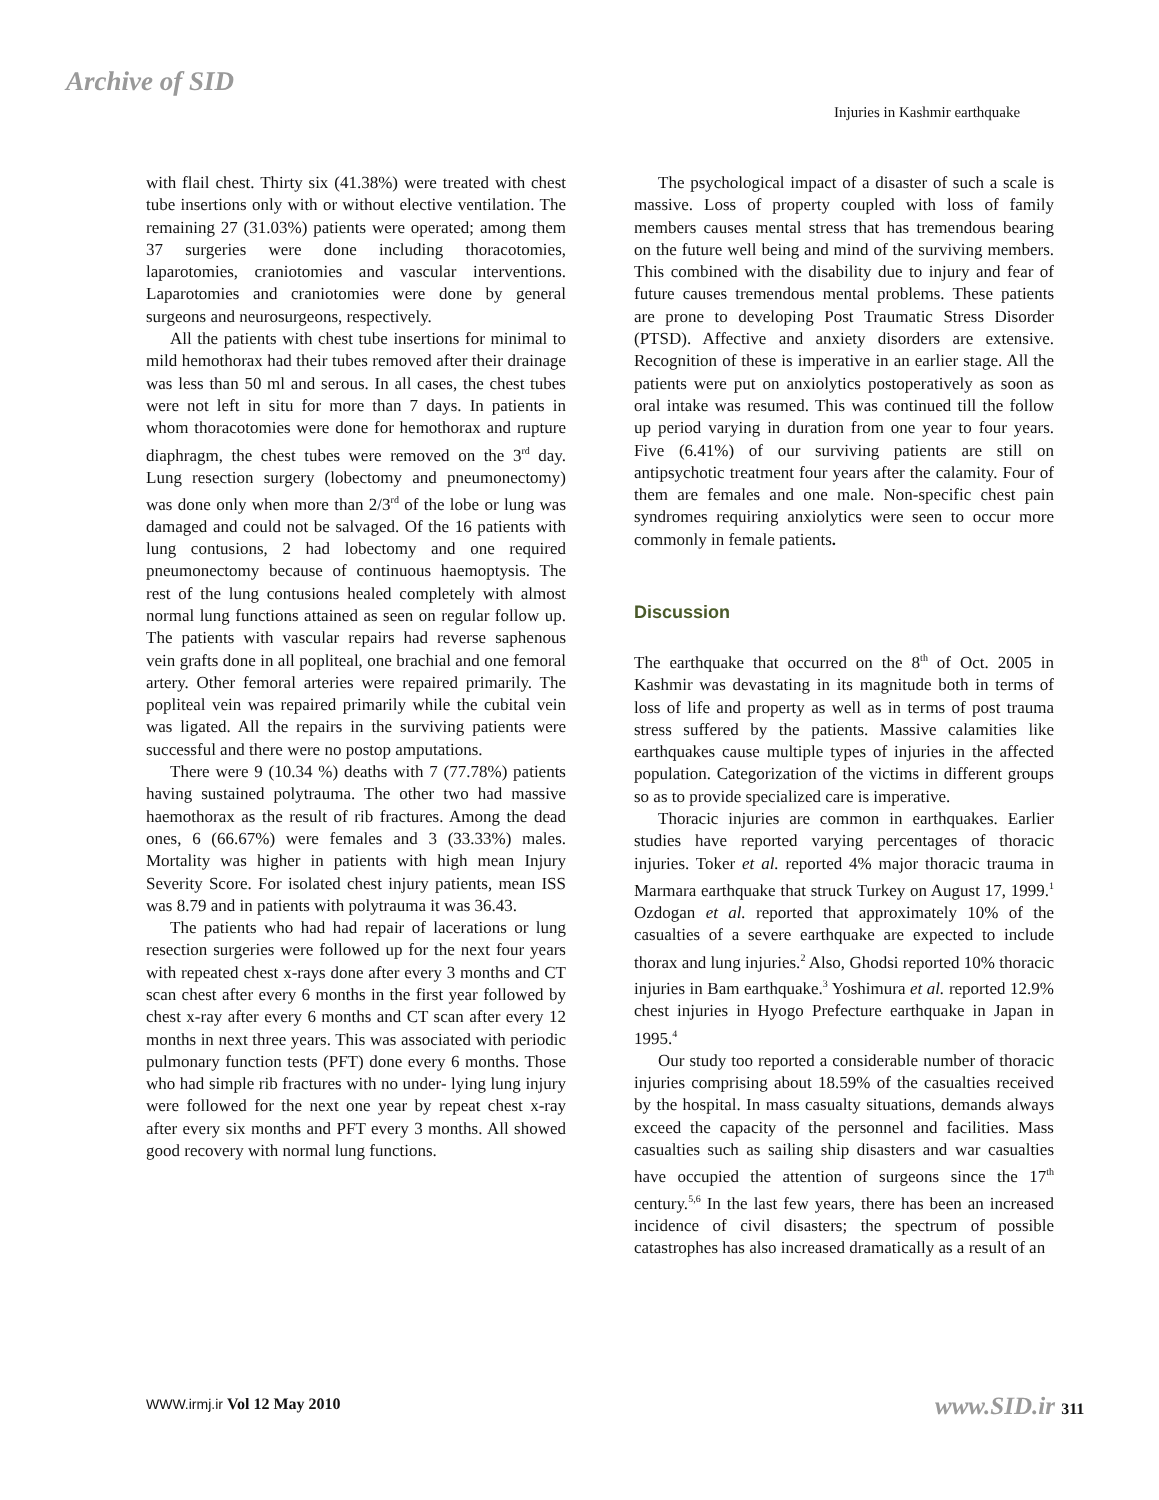Archive of SID
Injuries in Kashmir earthquake
with flail chest. Thirty six (41.38%) were treated with chest tube insertions only with or without elective ventilation. The remaining 27 (31.03%) patients were operated; among them 37 surgeries were done including thoracotomies, laparotomies, craniotomies and vascular interventions. Laparotomies and craniotomies were done by general surgeons and neurosurgeons, respectively.
All the patients with chest tube insertions for minimal to mild hemothorax had their tubes removed after their drainage was less than 50 ml and serous. In all cases, the chest tubes were not left in situ for more than 7 days. In patients in whom thoracotomies were done for hemothorax and rupture diaphragm, the chest tubes were removed on the 3<sup>rd</sup> day. Lung resection surgery (lobectomy and pneumonectomy) was done only when more than 2/3<sup>rd</sup> of the lobe or lung was damaged and could not be salvaged. Of the 16 patients with lung contusions, 2 had lobectomy and one required pneumonectomy because of continuous haemoptysis. The rest of the lung contusions healed completely with almost normal lung functions attained as seen on regular follow up. The patients with vascular repairs had reverse saphenous vein grafts done in all popliteal, one brachial and one femoral artery. Other femoral arteries were repaired primarily. The popliteal vein was repaired primarily while the cubital vein was ligated. All the repairs in the surviving patients were successful and there were no postop amputations.
There were 9 (10.34 %) deaths with 7 (77.78%) patients having sustained polytrauma. The other two had massive haemothorax as the result of rib fractures. Among the dead ones, 6 (66.67%) were females and 3 (33.33%) males. Mortality was higher in patients with high mean Injury Severity Score. For isolated chest injury patients, mean ISS was 8.79 and in patients with polytrauma it was 36.43.
The patients who had had repair of lacerations or lung resection surgeries were followed up for the next four years with repeated chest x-rays done after every 3 months and CT scan chest after every 6 months in the first year followed by chest x-ray after every 6 months and CT scan after every 12 months in next three years. This was associated with periodic pulmonary function tests (PFT) done every 6 months. Those who had simple rib fractures with no under- lying lung injury were followed for the next one year by repeat chest x-ray after every six months and PFT every 3 months. All showed good recovery with normal lung functions.
The psychological impact of a disaster of such a scale is massive. Loss of property coupled with loss of family members causes mental stress that has tremendous bearing on the future well being and mind of the surviving members. This combined with the disability due to injury and fear of future causes tremendous mental problems. These patients are prone to developing Post Traumatic Stress Disorder (PTSD). Affective and anxiety disorders are extensive. Recognition of these is imperative in an earlier stage. All the patients were put on anxiolytics postoperatively as soon as oral intake was resumed. This was continued till the follow up period varying in duration from one year to four years. Five (6.41%) of our surviving patients are still on antipsychotic treatment four years after the calamity. Four of them are females and one male. Non-specific chest pain syndromes requiring anxiolytics were seen to occur more commonly in female patients.
Discussion
The earthquake that occurred on the 8<sup>th</sup> of Oct. 2005 in Kashmir was devastating in its magnitude both in terms of loss of life and property as well as in terms of post trauma stress suffered by the patients. Massive calamities like earthquakes cause multiple types of injuries in the affected population. Categorization of the victims in different groups so as to provide specialized care is imperative.
Thoracic injuries are common in earthquakes. Earlier studies have reported varying percentages of thoracic injuries. Toker et al. reported 4% major thoracic trauma in Marmara earthquake that struck Turkey on August 17, 1999.<sup>1</sup> Ozdogan et al. reported that approximately 10% of the casualties of a severe earthquake are expected to include thorax and lung injuries.<sup>2</sup> Also, Ghodsi reported 10% thoracic injuries in Bam earthquake.<sup>3</sup> Yoshimura et al. reported 12.9% chest injuries in Hyogo Prefecture earthquake in Japan in 1995.<sup>4</sup>
Our study too reported a considerable number of thoracic injuries comprising about 18.59% of the casualties received by the hospital. In mass casualty situations, demands always exceed the capacity of the personnel and facilities. Mass casualties such as sailing ship disasters and war casualties have occupied the attention of surgeons since the 17<sup>th</sup> century.<sup>5,6</sup> In the last few years, there has been an increased incidence of civil disasters; the spectrum of possible catastrophes has also increased dramatically as a result of an
WWW.irmj.ir Vol 12 May 2010 www.SID.ir 311